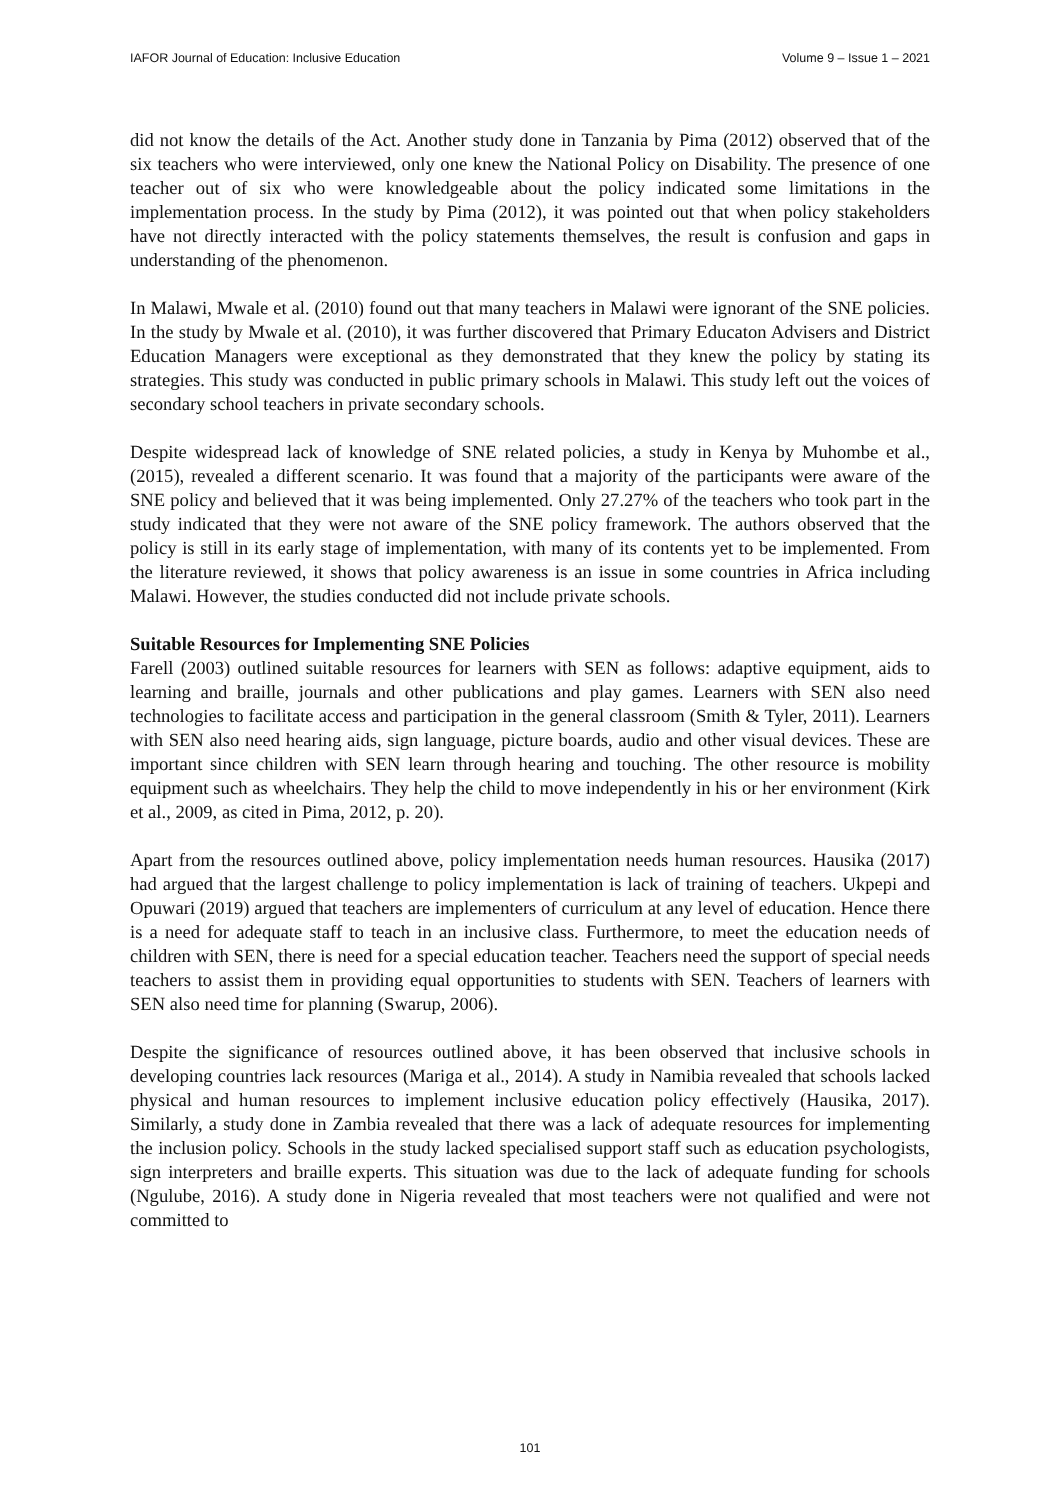IAFOR Journal of Education: Inclusive Education Volume 9 – Issue 1 – 2021
did not know the details of the Act. Another study done in Tanzania by Pima (2012) observed that of the six teachers who were interviewed, only one knew the National Policy on Disability. The presence of one teacher out of six who were knowledgeable about the policy indicated some limitations in the implementation process. In the study by Pima (2012), it was pointed out that when policy stakeholders have not directly interacted with the policy statements themselves, the result is confusion and gaps in understanding of the phenomenon.
In Malawi, Mwale et al. (2010) found out that many teachers in Malawi were ignorant of the SNE policies. In the study by Mwale et al. (2010), it was further discovered that Primary Educaton Advisers and District Education Managers were exceptional as they demonstrated that they knew the policy by stating its strategies. This study was conducted in public primary schools in Malawi. This study left out the voices of secondary school teachers in private secondary schools.
Despite widespread lack of knowledge of SNE related policies, a study in Kenya by Muhombe et al., (2015), revealed a different scenario. It was found that a majority of the participants were aware of the SNE policy and believed that it was being implemented. Only 27.27% of the teachers who took part in the study indicated that they were not aware of the SNE policy framework. The authors observed that the policy is still in its early stage of implementation, with many of its contents yet to be implemented. From the literature reviewed, it shows that policy awareness is an issue in some countries in Africa including Malawi. However, the studies conducted did not include private schools.
Suitable Resources for Implementing SNE Policies
Farell (2003) outlined suitable resources for learners with SEN as follows: adaptive equipment, aids to learning and braille, journals and other publications and play games. Learners with SEN also need technologies to facilitate access and participation in the general classroom (Smith & Tyler, 2011). Learners with SEN also need hearing aids, sign language, picture boards, audio and other visual devices. These are important since children with SEN learn through hearing and touching. The other resource is mobility equipment such as wheelchairs. They help the child to move independently in his or her environment (Kirk et al., 2009, as cited in Pima, 2012, p. 20).
Apart from the resources outlined above, policy implementation needs human resources. Hausika (2017) had argued that the largest challenge to policy implementation is lack of training of teachers. Ukpepi and Opuwari (2019) argued that teachers are implementers of curriculum at any level of education. Hence there is a need for adequate staff to teach in an inclusive class. Furthermore, to meet the education needs of children with SEN, there is need for a special education teacher. Teachers need the support of special needs teachers to assist them in providing equal opportunities to students with SEN. Teachers of learners with SEN also need time for planning (Swarup, 2006).
Despite the significance of resources outlined above, it has been observed that inclusive schools in developing countries lack resources (Mariga et al., 2014). A study in Namibia revealed that schools lacked physical and human resources to implement inclusive education policy effectively (Hausika, 2017). Similarly, a study done in Zambia revealed that there was a lack of adequate resources for implementing the inclusion policy. Schools in the study lacked specialised support staff such as education psychologists, sign interpreters and braille experts. This situation was due to the lack of adequate funding for schools (Ngulube, 2016). A study done in Nigeria revealed that most teachers were not qualified and were not committed to
101